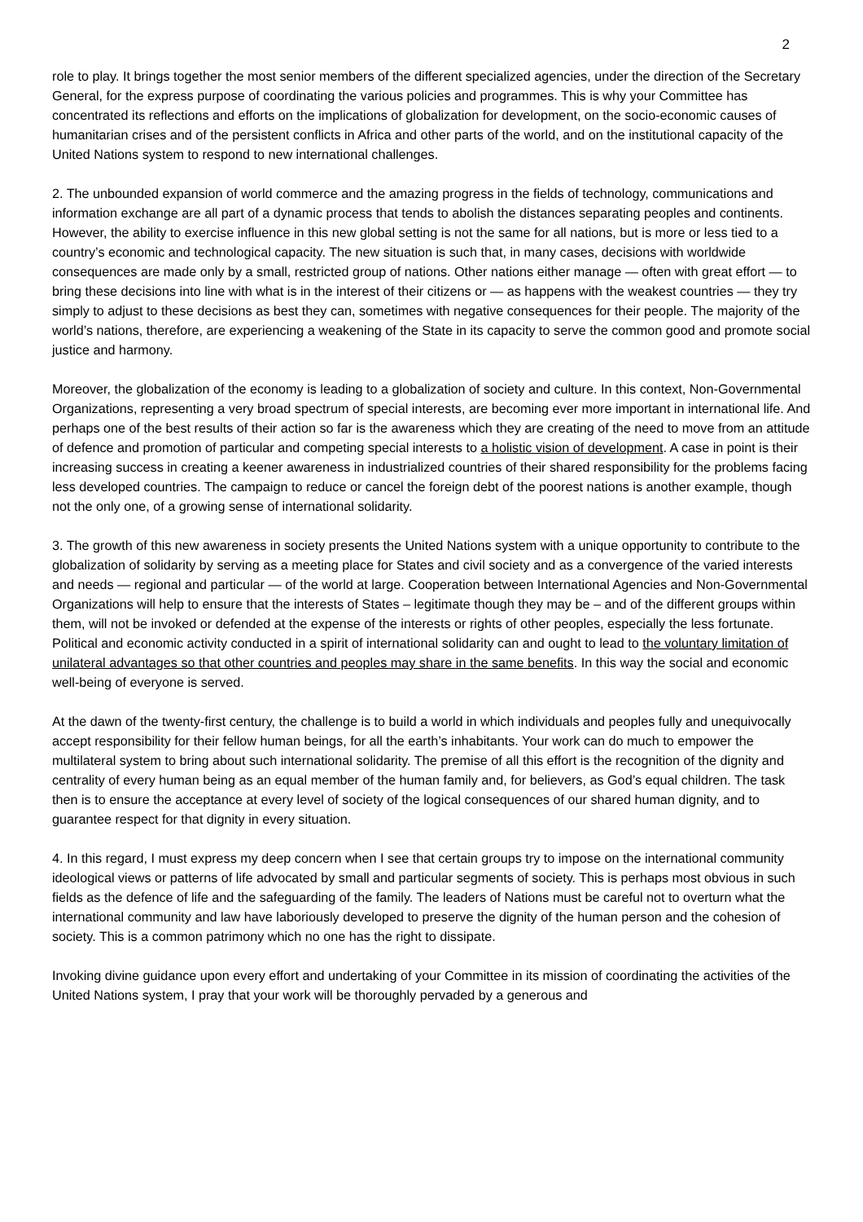2
role to play. It brings together the most senior members of the different specialized agencies, under the direction of the Secretary General, for the express purpose of coordinating the various policies and programmes. This is why your Committee has concentrated its reflections and efforts on the implications of globalization for development, on the socio-economic causes of humanitarian crises and of the persistent conflicts in Africa and other parts of the world, and on the institutional capacity of the United Nations system to respond to new international challenges.
2. The unbounded expansion of world commerce and the amazing progress in the fields of technology, communications and information exchange are all part of a dynamic process that tends to abolish the distances separating peoples and continents. However, the ability to exercise influence in this new global setting is not the same for all nations, but is more or less tied to a country’s economic and technological capacity. The new situation is such that, in many cases, decisions with worldwide consequences are made only by a small, restricted group of nations. Other nations either manage — often with great effort — to bring these decisions into line with what is in the interest of their citizens or — as happens with the weakest countries — they try simply to adjust to these decisions as best they can, sometimes with negative consequences for their people. The majority of the world’s nations, therefore, are experiencing a weakening of the State in its capacity to serve the common good and promote social justice and harmony.
Moreover, the globalization of the economy is leading to a globalization of society and culture. In this context, Non-Governmental Organizations, representing a very broad spectrum of special interests, are becoming ever more important in international life. And perhaps one of the best results of their action so far is the awareness which they are creating of the need to move from an attitude of defence and promotion of particular and competing special interests to a holistic vision of development. A case in point is their increasing success in creating a keener awareness in industrialized countries of their shared responsibility for the problems facing less developed countries. The campaign to reduce or cancel the foreign debt of the poorest nations is another example, though not the only one, of a growing sense of international solidarity.
3. The growth of this new awareness in society presents the United Nations system with a unique opportunity to contribute to the globalization of solidarity by serving as a meeting place for States and civil society and as a convergence of the varied interests and needs — regional and particular — of the world at large. Cooperation between International Agencies and Non-Governmental Organizations will help to ensure that the interests of States – legitimate though they may be – and of the different groups within them, will not be invoked or defended at the expense of the interests or rights of other peoples, especially the less fortunate. Political and economic activity conducted in a spirit of international solidarity can and ought to lead to the voluntary limitation of unilateral advantages so that other countries and peoples may share in the same benefits. In this way the social and economic well-being of everyone is served.
At the dawn of the twenty-first century, the challenge is to build a world in which individuals and peoples fully and unequivocally accept responsibility for their fellow human beings, for all the earth’s inhabitants. Your work can do much to empower the multilateral system to bring about such international solidarity. The premise of all this effort is the recognition of the dignity and centrality of every human being as an equal member of the human family and, for believers, as God’s equal children. The task then is to ensure the acceptance at every level of society of the logical consequences of our shared human dignity, and to guarantee respect for that dignity in every situation.
4. In this regard, I must express my deep concern when I see that certain groups try to impose on the international community ideological views or patterns of life advocated by small and particular segments of society. This is perhaps most obvious in such fields as the defence of life and the safeguarding of the family. The leaders of Nations must be careful not to overturn what the international community and law have laboriously developed to preserve the dignity of the human person and the cohesion of society. This is a common patrimony which no one has the right to dissipate.
Invoking divine guidance upon every effort and undertaking of your Committee in its mission of coordinating the activities of the United Nations system, I pray that your work will be thoroughly pervaded by a generous and